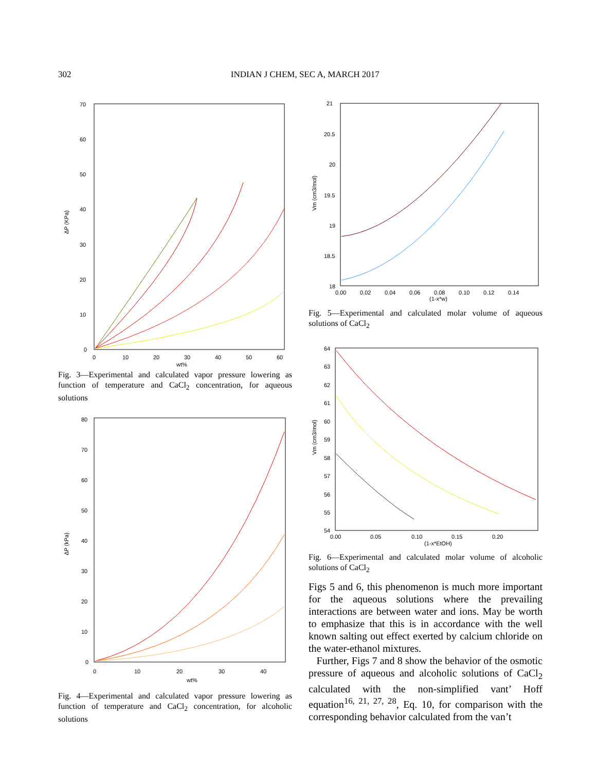302
INDIAN J CHEM, SEC A, MARCH 2017
70
60
50
40
30
20
10
0
0
10
20
30
40
50
60
wt%
ΔP (KPa)
Fig. 3—Experimental and calculated vapor pressure lowering as function of temperature and CaCl<sub>2</sub> concentration, for aqueous solutions
80
70
60
50
40
30
20
10
0
0
10
20
30
40
wt%
ΔP (kPa)
Fig. 4—Experimental and calculated vapor pressure lowering as function of temperature and CaCl<sub>2</sub> concentration, for alcoholic solutions
21
20.5
20
19.5
19
18.5
18
0.00
0.02
0.04
0.06
0.08
0.10
0.12
0.14
(1-x*w)
Vm (cm3/mol)
Fig. 5—Experimental and calculated molar volume of aqueous solutions of CaCl<sub>2</sub>
64
63
62
61
60
59
58
57
56
55
54
0.00
0.05
0.10
0.15
0.20
(1-x*EtOH)
Vm (cm3/mol)
Fig. 6—Experimental and calculated molar volume of alcoholic solutions of CaCl<sub>2</sub>
Figs 5 and 6, this phenomenon is much more important for the aqueous solutions where the prevailing interactions are between water and ions. May be worth to emphasize that this is in accordance with the well known salting out effect exerted by calcium chloride on the water-ethanol mixtures.
Further, Figs 7 and 8 show the behavior of the osmotic pressure of aqueous and alcoholic solutions of CaCl<sub>2</sub> calculated with the non-simplified vant’ Hoff equation<sup>16, 21, 27, 28</sup>, Eq. 10, for comparison with the corresponding behavior calculated from the van’t